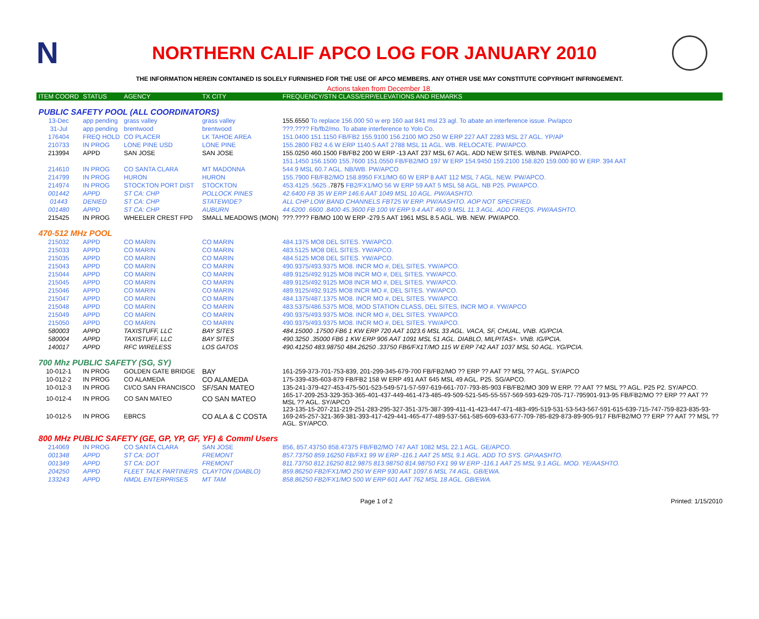N
NORTHERN CALIF APCO LOG FOR JANUARY 2010
THE INFORMATION HEREIN CONTAINED IS SOLELY FURNISHED FOR THE USE OF APCO MEMBERS. ANY OTHER USE MAY CONSTITUTE COPYRIGHT INFRINGEMENT.
Actions taken from December 18.
| ITEM COORD | STATUS | AGENCY | TX CITY | FREQUENCY/STN CLASS/ERP/ELEVATIONS AND REMARKS |
| --- | --- | --- | --- | --- |
| PUBLIC SAFETY POOL (ALL COORDINATORS) | | | | |
| 13-Dec | app pending | grass valley | grass valley | 155.6550 To replace 156.000 50 w erp 160 aat 841 msl 23 agl. To abate an interference issue. Pw/apco |
| 31-Jul | app pending | brentwood | brentwood | ???.???? Fb/fb2/mo. To abate interference to Yolo Co. |
| 176404 | FREQ HOLD | CO PLACER | LK TAHOE AREA | 151.0400 151.1150 FB/FB2 155.9100 156.2100 MO 250 W ERP 227 AAT 2283 MSL 27 AGL. YP/AP |
| 210733 | IN PROG | LONE PINE USD | LONE PINE | 155.2800 FB2 4.6 W ERP 1140.5 AAT 2788 MSL 11 AGL. WB. RELOCATE. PW/APCO. |
| 213994 | APPD | SAN JOSE | SAN JOSE | 155.0250 460.1500 FB/FB2 200 W ERP -13 AAT 237 MSL 67 AGL. ADD NEW SITES. WB/NB. PW/APCO. |
| | | | | 151.1450 156.1500 155.7600 151.0550 FB/FB2/MO 197 W ERP 154.9450 159.2100 158.820 159.000 80 W ERP. 394 AAT |
| 214610 | IN PROG | CO SANTA CLARA | MT MADONNA | 544.9 MSL 60.7 AGL. NB/WB. PW/APCO |
| 214799 | IN PROG | HURON | HURON | 155.7900 FB/FB2/MO 158.8950 FX1/MO 60 W ERP 8 AAT 112 MSL 7 AGL. NEW. PW/APCO. |
| 214974 | IN PROG | STOCKTON PORT DIST | STOCKTON | 453.4125 .5625 .7875 FB2/FX1/MO 56 W ERP 59 AAT 5 MSL 58 AGL. NB P25. PW/APCO. |
| 001442 | APPD | ST CA: CHP | POLLOCK PINES | 42.6400 FB 35 W ERP 146.6 AAT 1049 MSL 10 AGL. PW/AASHTO. |
| 01443 | DENIED | ST CA: CHP | STATEWIDE? | ALL CHP LOW BAND CHANNELS FBT25 W ERP. PW/AASHTO. AOP NOT SPECIFIED. |
| 001480 | APPD | ST CA: CHP | AUBURN | 44.6200 .6600 .8400 45.3600 FB 100 W ERP 9.4 AAT 460.9 MSL 11.3 AGL. ADD FREQS. PW/AASHTO. |
| 215425 | IN PROG | WHEELER CREST FPD | SMALL MEADOWS (MON) | ???.???? FB/MO 100 W ERP -279.5 AAT 1961 MSL 8.5 AGL. WB. NEW. PW/APCO. |
| 470-512 MHz POOL | | | | |
| 215032 | APPD | CO MARIN | CO MARIN | 484.1375 MO8 DEL SITES. YW/APCO. |
| 215033 | APPD | CO MARIN | CO MARIN | 483.5125 MO8 DEL SITES. YW/APCO. |
| 215035 | APPD | CO MARIN | CO MARIN | 484.5125 MO8 DEL SITES. YW/APCO. |
| 215043 | APPD | CO MARIN | CO MARIN | 490.9375/493.9375 MO8. INCR MO #, DEL SITES. YW/APCO. |
| 215044 | APPD | CO MARIN | CO MARIN | 489.9125/492.9125 MO8 INCR MO #, DEL SITES. YW/APCO. |
| 215045 | APPD | CO MARIN | CO MARIN | 489.9125/492.9125 MO8 INCR MO #, DEL SITES. YW/APCO. |
| 215046 | APPD | CO MARIN | CO MARIN | 489.9125/492.9125 MO8 INCR MO #, DEL SITES. YW/APCO. |
| 215047 | APPD | CO MARIN | CO MARIN | 484.1375/487.1375 MO8. INCR MO #, DEL SITES. YW/APCO. |
| 215048 | APPD | CO MARIN | CO MARIN | 483.5375/486.5375 MO8, MOD STATION CLASS, DEL SITES, INCR MO #. YW/APCO |
| 215049 | APPD | CO MARIN | CO MARIN | 490.9375/493.9375 MO8. INCR MO #, DEL SITES. YW/APCO. |
| 215050 | APPD | CO MARIN | CO MARIN | 490.9375/493.9375 MO8. INCR MO #, DEL SITES. YW/APCO. |
| 580003 | APPD | TAXISTUFF, LLC | BAY SITES | 484.15000 .17500 FB6 1 KW ERP 720 AAT 1023.6 MSL 33 AGL. VACA, SF, CHUAL, VNB. IG/PCIA. |
| 580004 | APPD | TAXISTUFF, LLC | BAY SITES | 490.3250 .35000 FB6 1 KW ERP 906 AAT 1091 MSL 51 AGL. DIABLO, MILPITAS+. VNB. IG/PCIA. |
| 140017 | APPD | RFC WIRELESS | LOS GATOS | 490.41250 483.98750 484.26250 .33750 FB6/FX1T/MO 115 W ERP 742 AAT 1037 MSL 50 AGL. YG/PCIA. |
| 700 Mhz PUBLIC SAFETY (SG, SY) | | | | |
| 10-012-1 | IN PROG | GOLDEN GATE BRIDGE | BAY | 161-259-373-701-753-839, 201-299-345-679-700 FB/FB2/MO ?? ERP ?? AAT ?? MSL ?? AGL. SY/APCO |
| 10-012-2 | IN PROG | CO ALAMEDA | CO ALAMEDA | 175-339-435-603-879 FB/FB2 158 W ERP 491 AAT 645 MSL 49 AGL. P25. SG/APCO. |
| 10-012-3 | IN PROG | CI/CO SAN FRANCISCO | SF/SAN MATEO | 135-241-379-427-453-475-501-523-549-571-57-597-619-661-707-793-85-903 FB/FB2/MO 309 W ERP. ?? AAT ?? MSL ?? AGL. P25 P2. SY/APCO. |
| 10-012-4 | IN PROG | CO SAN MATEO | CO SAN MATEO | 165-17-209-253-329-353-365-401-437-449-461-473-485-49-509-521-545-55-557-569-593-629-705-717-795901-913-95 FB/FB2/MO ?? ERP ?? AAT ?? MSL ?? AGL. SY/APCO |
| 10-012-5 | IN PROG | EBRCS | CO ALA & C COSTA | 123-135-15-207-211-219-251-283-295-327-351-375-387-399-411-41-423-447-471-483-495-519-531-53-543-567-591-615-639-715-747-759-823-835-93-169-245-257-321-369-381-393-417-429-441-465-477-489-537-561-585-609-633-677-709-785-829-873-89-905-917 FB/FB2/MO ?? ERP ?? AAT ?? MSL ?? AGL. SY/APCO. |
| 800 MHz PUBLIC SAFETY (GE, GP, YP, GF, YF) & Comml Users | | | | |
| 214069 | IN PROG | CO SANTA CLARA | SAN JOSE | 856, 857.43750 858.47375 FB/FB2/MO 747 AAT 1082 MSL 22.1 AGL. GE/APCO. |
| 001348 | APPD | ST CA: DOT | FREMONT | 857.73750 859.16250 FB/FX1 99 W ERP -116.1 AAT 25 MSL 9.1 AGL. ADD TO SYS. GP/AASHTO. |
| 001349 | APPD | ST CA: DOT | FREMONT | 811.73750 812.16250 812.9875 813.98750 814.98750 FX1 99 W ERP -116.1 AAT 25 MSL 9.1 AGL. MOD. YE/AASHTO. |
| 204250 | APPD | FLEET TALK PARTINERS | CLAYTON (DIABLO) | 859.86250 FB2/FX1/MO 250 W ERP 930 AAT 1097.6 MSL 74 AGL. GB/EWA. |
| 133243 | APPD | NMDL ENTERPRISES | MT TAM | 858.86250 FB2/FX1/MO 500 W ERP 601 AAT 762 MSL 18 AGL. GB/EWA. |
Page 1 of 2 Printed: 1/15/2010